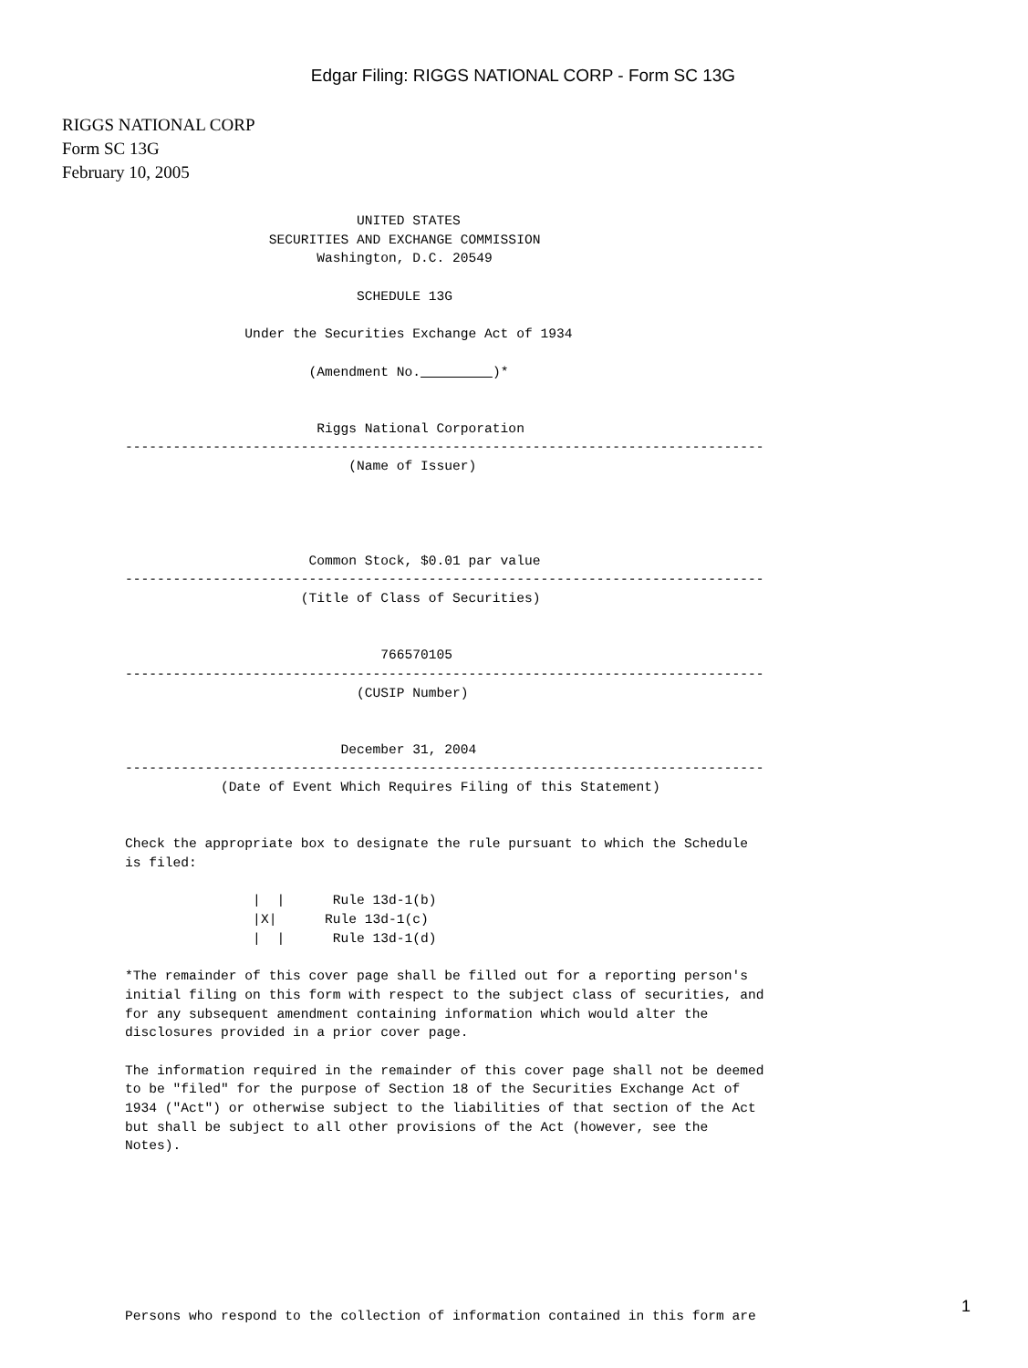Edgar Filing: RIGGS NATIONAL CORP - Form SC 13G
RIGGS NATIONAL CORP
Form SC 13G
February 10, 2005
                             UNITED STATES
                  SECURITIES AND EXCHANGE COMMISSION
                        Washington, D.C. 20549

                             SCHEDULE 13G

               Under the Securities Exchange Act of 1934

                       (Amendment No.          )*


                        Riggs National Corporation
--------------------------------------------------------------------------------
                            (Name of Issuer)




                       Common Stock, $0.01 par value
--------------------------------------------------------------------------------
                      (Title of Class of Securities)


                                766570105
--------------------------------------------------------------------------------
                             (CUSIP Number)


                           December 31, 2004
--------------------------------------------------------------------------------
            (Date of Event Which Requires Filing of this Statement)


Check the appropriate box to designate the rule pursuant to which the Schedule
is filed:

                |  |      Rule 13d-1(b)
                |X|      Rule 13d-1(c)
                |  |      Rule 13d-1(d)

*The remainder of this cover page shall be filled out for a reporting person's
initial filing on this form with respect to the subject class of securities, and
for any subsequent amendment containing information which would alter the
disclosures provided in a prior cover page.

The information required in the remainder of this cover page shall not be deemed
to be "filed" for the purpose of Section 18 of the Securities Exchange Act of
1934 ("Act") or otherwise subject to the liabilities of that section of the Act
but shall be subject to all other provisions of the Act (however, see the
Notes).








Persons who respond to the collection of information contained in this form are
1